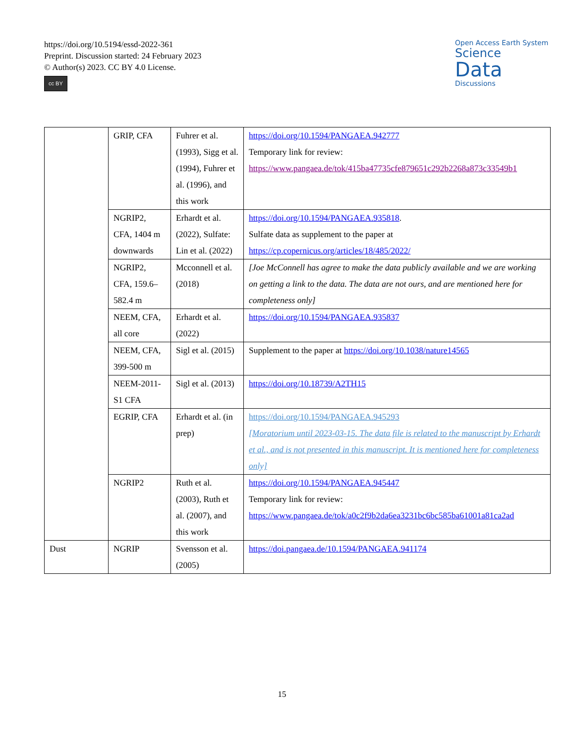https://doi.org/10.5194/essd-2022-361
Preprint. Discussion started: 24 February 2023
© Author(s) 2023. CC BY 4.0 License.
cc BY
Open Access Earth System
Science
Data
Discussions
| | GRIP, CFA | Fuhrer et al. (1993), Sigg et al. (1994), Fuhrer et al. (1996), and this work | https://doi.org/10.1594/PANGAEA.942777 Temporary link for review: https://www.pangaea.de/tok/415ba47735cfe879651c292b2268a873c33549b1 |
| | NGRIP2, CFA, 1404 m downwards | Erhardt et al. (2022), Sulfate: Lin et al. (2022) | https://doi.org/10.1594/PANGAEA.935818 . Sulfate data as supplement to the paper at https://cp.copernicus.org/articles/18/485/2022/ |
| | NGRIP2, CFA, 159.6–582.4 m | Mcconnell et al. (2018) | [Joe McConnell has agree to make the data publicly available and we are working on getting a link to the data. The data are not ours, and are mentioned here for completeness only] |
| | NEEM, CFA, all core | Erhardt et al. (2022) | https://doi.org/10.1594/PANGAEA.935837 |
| | NEEM, CFA, 399-500 m | Sigl et al. (2015) | Supplement to the paper at https://doi.org/10.1038/nature14565 |
| | NEEM-2011-S1 CFA | Sigl et al. (2013) | https://doi.org/10.18739/A2TH15 |
| | EGRIP, CFA | Erhardt et al. (in prep) | https://doi.org/10.1594/PANGAEA.945293 [Moratorium until 2023-03-15. The data file is related to the manuscript by Erhardt et al., and is not presented in this manuscript. It is mentioned here for completeness only] |
| | NGRIP2 | Ruth et al. (2003), Ruth et al. (2007), and this work | https://doi.org/10.1594/PANGAEA.945447 Temporary link for review: https://www.pangaea.de/tok/a0c2f9b2da6ea3231bc6bc585ba61001a81ca2ad |
| Dust | NGRIP | Svensson et al. (2005) | https://doi.pangaea.de/10.1594/PANGAEA.941174 |
15